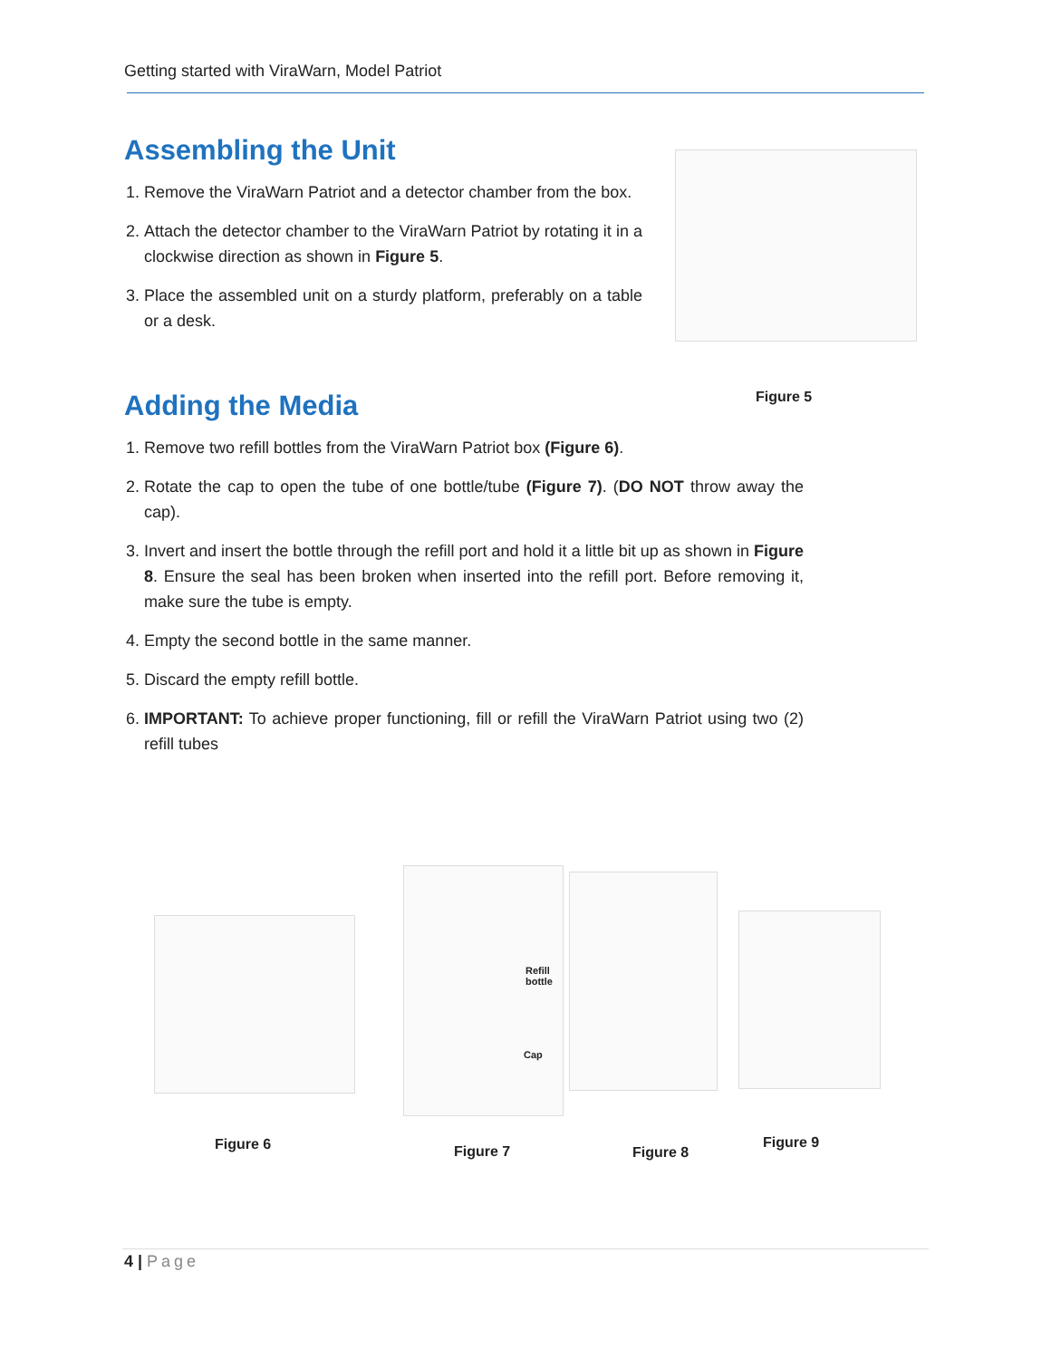Getting started with ViraWarn, Model Patriot
Assembling the Unit
1. Remove the ViraWarn Patriot and a detector chamber from the box.
2. Attach the detector chamber to the ViraWarn Patriot by rotating it in a clockwise direction as shown in Figure 5.
3. Place the assembled unit on a sturdy platform, preferably on a table or a desk.
Adding the Media
1. Remove two refill bottles from the ViraWarn Patriot box (Figure 6).
2. Rotate the cap to open the tube of one bottle/tube (Figure 7). (DO NOT throw away the cap).
3. Invert and insert the bottle through the refill port and hold it a little bit up as shown in Figure 8. Ensure the seal has been broken when inserted into the refill port. Before removing it, make sure the tube is empty.
4. Empty the second bottle in the same manner.
5. Discard the empty refill bottle.
6. IMPORTANT: To achieve proper functioning, fill or refill the ViraWarn Patriot using two (2) refill tubes
Figure 5
Refill
bottle
Cap
Figure 6 Figure 7 Figure 8
Figure 9
4 | Page